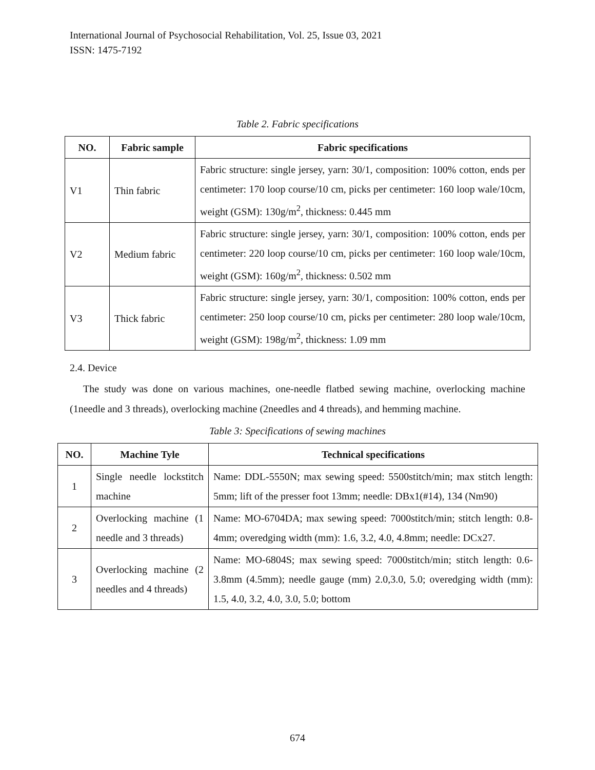International Journal of Psychosocial Rehabilitation, Vol. 25, Issue 03, 2021
ISSN: 1475-7192
Table 2. Fabric specifications
| NO. | Fabric sample | Fabric specifications |
| --- | --- | --- |
| V1 | Thin fabric | Fabric structure: single jersey, yarn: 30/1, composition: 100% cotton, ends per centimeter: 170 loop course/10 cm, picks per centimeter: 160 loop wale/10cm, weight (GSM): 130g/m<sup>2</sup>, thickness: 0.445 mm |
| V2 | Medium fabric | Fabric structure: single jersey, yarn: 30/1, composition: 100% cotton, ends per centimeter: 220 loop course/10 cm, picks per centimeter: 160 loop wale/10cm, weight (GSM): 160g/m<sup>2</sup>, thickness: 0.502 mm |
| V3 | Thick fabric | Fabric structure: single jersey, yarn: 30/1, composition: 100% cotton, ends per centimeter: 250 loop course/10 cm, picks per centimeter: 280 loop wale/10cm, weight (GSM): 198g/m<sup>2</sup>, thickness: 1.09 mm |
2.4. Device
The study was done on various machines, one-needle flatbed sewing machine, overlocking machine (1needle and 3 threads), overlocking machine (2needles and 4 threads), and hemming machine.
Table 3: Specifications of sewing machines
| NO. | Machine Tyle | Technical specifications |
| --- | --- | --- |
| 1 | Single needle lockstitch machine | Name: DDL-5550N; max sewing speed: 5500stitch/min; max stitch length: 5mm; lift of the presser foot 13mm; needle: DBx1(#14), 134 (Nm90) |
| 2 | Overlocking machine (1 needle and 3 threads) | Name: MO-6704DA; max sewing speed: 7000stitch/min; stitch length: 0.8-4mm; overedging width (mm): 1.6, 3.2, 4.0, 4.8mm; needle: DCx27. |
| 3 | Overlocking machine (2 needles and 4 threads) | Name: MO-6804S; max sewing speed: 7000stitch/min; stitch length: 0.6-3.8mm (4.5mm); needle gauge (mm) 2.0,3.0, 5.0; overedging width (mm): 1.5, 4.0, 3.2, 4.0, 3.0, 5.0; bottom |
674